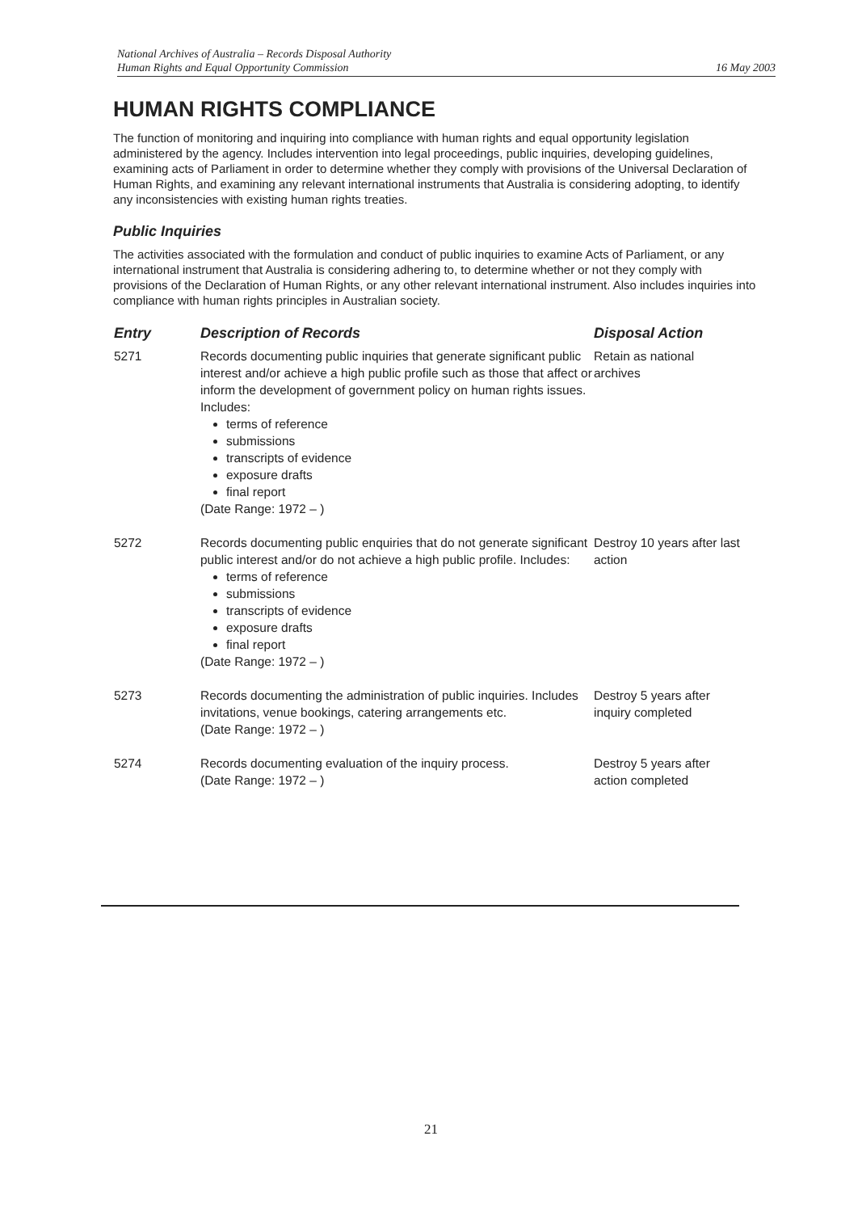National Archives of Australia – Records Disposal Authority
Human Rights and Equal Opportunity Commission 16 May 2003
HUMAN RIGHTS COMPLIANCE
The function of monitoring and inquiring into compliance with human rights and equal opportunity legislation administered by the agency. Includes intervention into legal proceedings, public inquiries, developing guidelines, examining acts of Parliament in order to determine whether they comply with provisions of the Universal Declaration of Human Rights, and examining any relevant international instruments that Australia is considering adopting, to identify any inconsistencies with existing human rights treaties.
Public Inquiries
The activities associated with the formulation and conduct of public inquiries to examine Acts of Parliament, or any international instrument that Australia is considering adhering to, to determine whether or not they comply with provisions of the Declaration of Human Rights, or any other relevant international instrument. Also includes inquiries into compliance with human rights principles in Australian society.
| Entry | Description of Records | Disposal Action |
| --- | --- | --- |
| 5271 | Records documenting public inquiries that generate significant public interest and/or achieve a high public profile such as those that affect or inform the development of government policy on human rights issues. Includes: terms of reference submissions transcripts of evidence exposure drafts final report (Date Range: 1972 – ) | Retain as national archives |
| 5272 | Records documenting public enquiries that do not generate significant public interest and/or do not achieve a high public profile. Includes: terms of reference submissions transcripts of evidence exposure drafts final report (Date Range: 1972 – ) | Destroy 10 years after last action |
| 5273 | Records documenting the administration of public inquiries. Includes invitations, venue bookings, catering arrangements etc. (Date Range: 1972 – ) | Destroy 5 years after inquiry completed |
| 5274 | Records documenting evaluation of the inquiry process. (Date Range: 1972 – ) | Destroy 5 years after action completed |
21